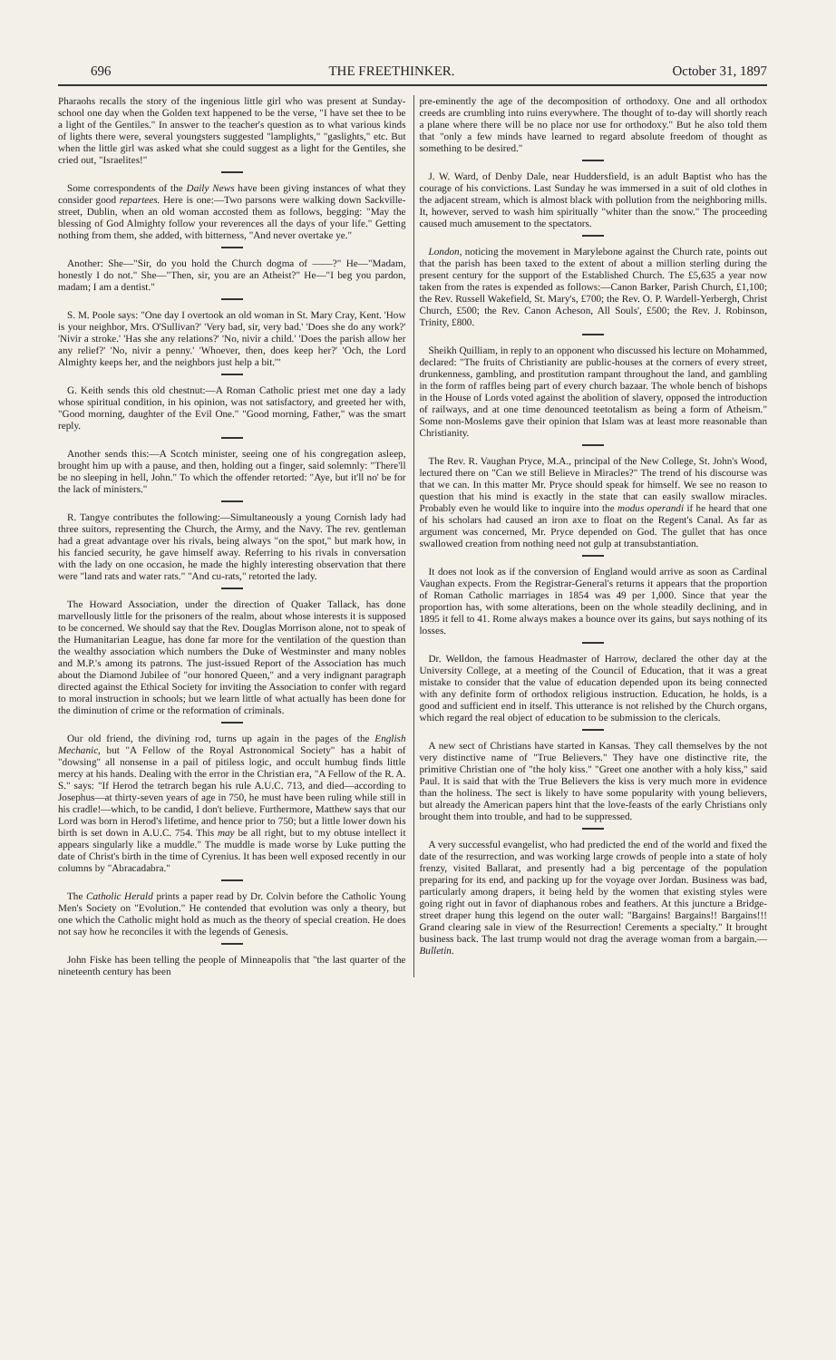696 THE FREETHINKER. October 31, 1897
Pharaohs recalls the story of the ingenious little girl who was present at Sunday-school one day when the Golden text happened to be the verse, "I have set thee to be a light of the Gentiles." In answer to the teacher's question as to what various kinds of lights there were, several youngsters suggested "lamplights," "gaslights," etc. But when the little girl was asked what she could suggest as a light for the Gentiles, she cried out, "Israelites!"
Some correspondents of the Daily News have been giving instances of what they consider good repartees. Here is one:—Two parsons were walking down Sackville-street, Dublin, when an old woman accosted them as follows, begging: "May the blessing of God Almighty follow your reverences all the days of your life." Getting nothing from them, she added, with bitterness, "And never overtake ye."
Another: She—"Sir, do you hold the Church dogma of ——?" He—"Madam, honestly I do not." She—"Then, sir, you are an Atheist?" He—"I beg you pardon, madam; I am a dentist."
S. M. Poole says: "One day I overtook an old woman in St. Mary Cray, Kent. 'How is your neighbor, Mrs. O'Sullivan?' 'Very bad, sir, very bad.' 'Does she do any work?' 'Nivir a stroke.' 'Has she any relations?' 'No, nivir a child.' 'Does the parish allow her any relief?' 'No, nivir a penny.' 'Whoever, then, does keep her?' 'Och, the Lord Almighty keeps her, and the neighbors just help a bit.'"
G. Keith sends this old chestnut:—A Roman Catholic priest met one day a lady whose spiritual condition, in his opinion, was not satisfactory, and greeted her with, "Good morning, daughter of the Evil One." "Good morning, Father," was the smart reply.
Another sends this:—A Scotch minister, seeing one of his congregation asleep, brought him up with a pause, and then, holding out a finger, said solemnly: "There'll be no sleeping in hell, John." To which the offender retorted: "Aye, but it'll no' be for the lack of ministers."
R. Tangye contributes the following:—Simultaneously a young Cornish lady had three suitors, representing the Church, the Army, and the Navy. The rev. gentleman had a great advantage over his rivals, being always "on the spot," but mark how, in his fancied security, he gave himself away. Referring to his rivals in conversation with the lady on one occasion, he made the highly interesting observation that there were "land rats and water rats." "And cu-rats," retorted the lady.
The Howard Association, under the direction of Quaker Tallack, has done marvellously little for the prisoners of the realm, about whose interests it is supposed to be concerned. We should say that the Rev. Douglas Morrison alone, not to speak of the Humanitarian League, has done far more for the ventilation of the question than the wealthy association which numbers the Duke of Westminster and many nobles and M.P.'s among its patrons. The just-issued Report of the Association has much about the Diamond Jubilee of "our honored Queen," and a very indignant paragraph directed against the Ethical Society for inviting the Association to confer with regard to moral instruction in schools; but we learn little of what actually has been done for the diminution of crime or the reformation of criminals.
Our old friend, the divining rod, turns up again in the pages of the English Mechanic, but "A Fellow of the Royal Astronomical Society" has a habit of "dowsing" all nonsense in a pail of pitiless logic, and occult humbug finds little mercy at his hands. Dealing with the error in the Christian era, "A Fellow of the R. A. S." says: "If Herod the tetrarch began his rule A.U.C. 713, and died—according to Josephus—at thirty-seven years of age in 750, he must have been ruling while still in his cradle!—which, to be candid, I don't believe. Furthermore, Matthew says that our Lord was born in Herod's lifetime, and hence prior to 750; but a little lower down his birth is set down in A.U.C. 754. This may be all right, but to my obtuse intellect it appears singularly like a muddle." The muddle is made worse by Luke putting the date of Christ's birth in the time of Cyrenius. It has been well exposed recently in our columns by "Abracadabra."
The Catholic Herald prints a paper read by Dr. Colvin before the Catholic Young Men's Society on "Evolution." He contended that evolution was only a theory, but one which the Catholic might hold as much as the theory of special creation. He does not say how he reconciles it with the legends of Genesis.
John Fiske has been telling the people of Minneapolis that "the last quarter of the nineteenth century has been
pre-eminently the age of the decomposition of orthodoxy. One and all orthodox creeds are crumbling into ruins everywhere. The thought of to-day will shortly reach a plane where there will be no place nor use for orthodoxy." But he also told them that "only a few minds have learned to regard absolute freedom of thought as something to be desired."
J. W. Ward, of Denby Dale, near Huddersfield, is an adult Baptist who has the courage of his convictions. Last Sunday he was immersed in a suit of old clothes in the adjacent stream, which is almost black with pollution from the neighboring mills. It, however, served to wash him spiritually "whiter than the snow." The proceeding caused much amusement to the spectators.
London, noticing the movement in Marylebone against the Church rate, points out that the parish has been taxed to the extent of about a million sterling during the present century for the support of the Established Church. The £5,635 a year now taken from the rates is expended as follows:—Canon Barker, Parish Church, £1,100; the Rev. Russell Wakefield, St. Mary's, £700; the Rev. O. P. Wardell-Yerbergh, Christ Church, £500; the Rev. Canon Acheson, All Souls', £500; the Rev. J. Robinson, Trinity, £800.
Sheikh Quilliam, in reply to an opponent who discussed his lecture on Mohammed, declared: "The fruits of Christianity are public-houses at the corners of every street, drunkenness, gambling, and prostitution rampant throughout the land, and gambling in the form of raffles being part of every church bazaar. The whole bench of bishops in the House of Lords voted against the abolition of slavery, opposed the introduction of railways, and at one time denounced teetotalism as being a form of Atheism." Some non-Moslems gave their opinion that Islam was at least more reasonable than Christianity.
The Rev. R. Vaughan Pryce, M.A., principal of the New College, St. John's Wood, lectured there on "Can we still Believe in Miracles?" The trend of his discourse was that we can. In this matter Mr. Pryce should speak for himself. We see no reason to question that his mind is exactly in the state that can easily swallow miracles. Probably even he would like to inquire into the modus operandi if he heard that one of his scholars had caused an iron axe to float on the Regent's Canal. As far as argument was concerned, Mr. Pryce depended on God. The gullet that has once swallowed creation from nothing need not gulp at transubstantiation.
It does not look as if the conversion of England would arrive as soon as Cardinal Vaughan expects. From the Registrar-General's returns it appears that the proportion of Roman Catholic marriages in 1854 was 49 per 1,000. Since that year the proportion has, with some alterations, been on the whole steadily declining, and in 1895 it fell to 41. Rome always makes a bounce over its gains, but says nothing of its losses.
Dr. Welldon, the famous Headmaster of Harrow, declared the other day at the University College, at a meeting of the Council of Education, that it was a great mistake to consider that the value of education depended upon its being connected with any definite form of orthodox religious instruction. Education, he holds, is a good and sufficient end in itself. This utterance is not relished by the Church organs, which regard the real object of education to be submission to the clericals.
A new sect of Christians have started in Kansas. They call themselves by the not very distinctive name of "True Believers." They have one distinctive rite, the primitive Christian one of "the holy kiss." "Greet one another with a holy kiss," said Paul. It is said that with the True Believers the kiss is very much more in evidence than the holiness. The sect is likely to have some popularity with young believers, but already the American papers hint that the love-feasts of the early Christians only brought them into trouble, and had to be suppressed.
A very successful evangelist, who had predicted the end of the world and fixed the date of the resurrection, and was working large crowds of people into a state of holy frenzy, visited Ballarat, and presently had a big percentage of the population preparing for its end, and packing up for the voyage over Jordan. Business was bad, particularly among drapers, it being held by the women that existing styles were going right out in favor of diaphanous robes and feathers. At this juncture a Bridge-street draper hung this legend on the outer wall: "Bargains! Bargains!! Bargains!!! Grand clearing sale in view of the Resurrection! Cerements a specialty." It brought business back. The last trump would not drag the average woman from a bargain.—Bulletin.